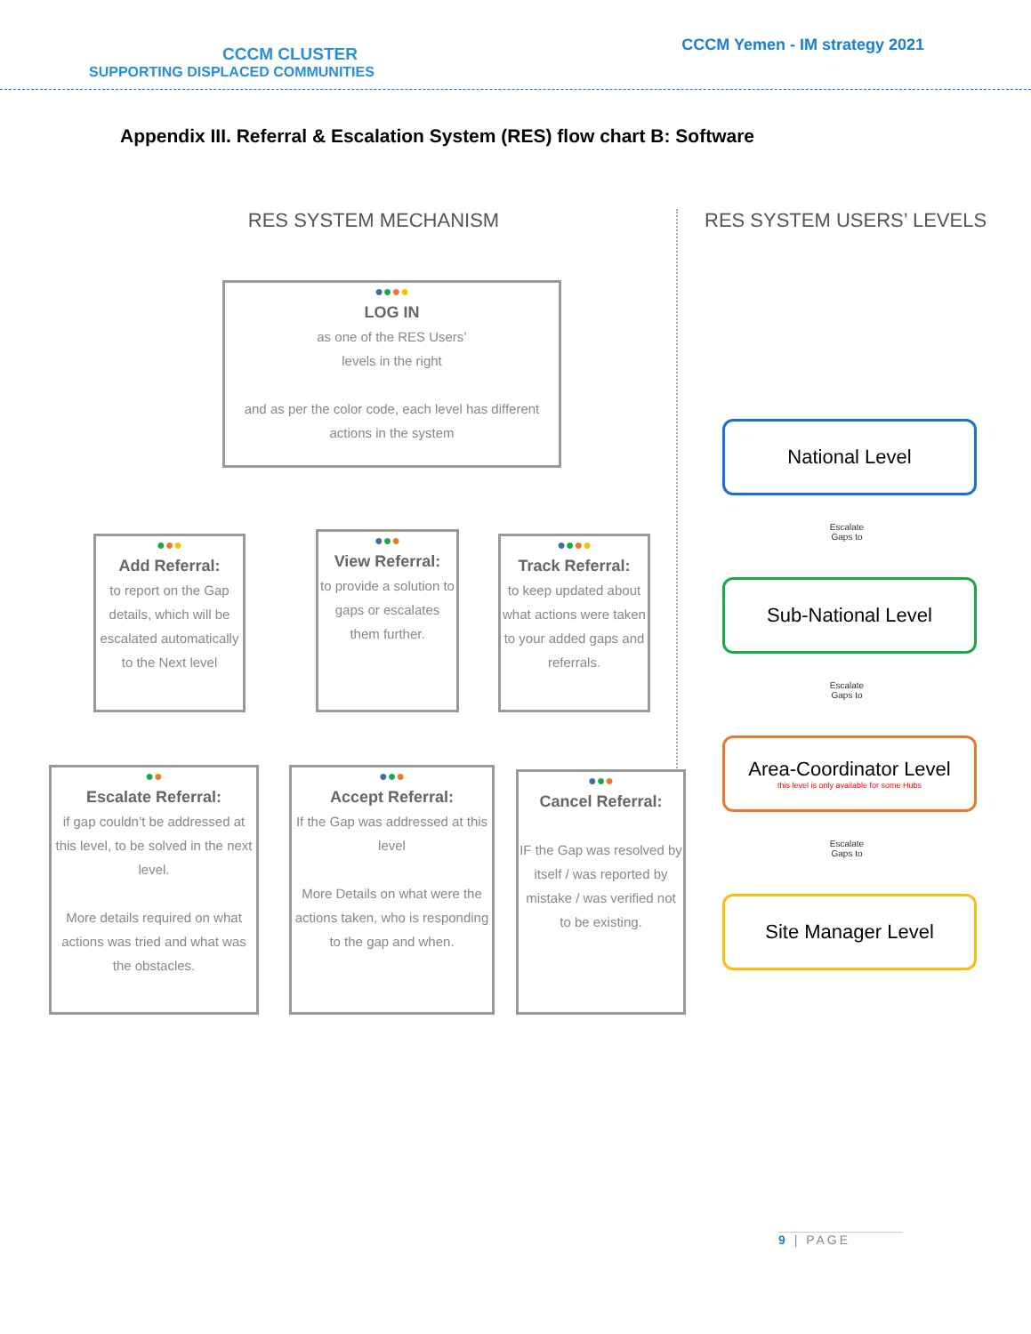CCCM CLUSTER
SUPPORTING DISPLACED COMMUNITIES
CCCM Yemen - IM strategy 2021
Appendix III. Referral & Escalation System (RES) flow chart B: Software
RES SYSTEM MECHANISM
●●●●
LOG IN
as one of the RES Users’
levels in the right
and as per the color code, each level has different actions in the system
●●●
Add Referral:
to report on the Gap details, which will be escalated automatically to the Next level
●●●
View Referral:
to provide a solution to gaps or escalates them further.
●●●●
Track Referral:
to keep updated about what actions were taken to your added gaps and referrals.
●●
Escalate Referral:
if gap couldn’t be addressed at this level, to be solved in the next level.
More details required on what actions was tried and what was the obstacles.
●●●
Accept Referral:
If the Gap was addressed at this level
More Details on what were the actions taken, who is responding to the gap and when.
●●●
Cancel Referral:
IF the Gap was resolved by itself / was reported by mistake / was verified not to be existing.
RES SYSTEM USERS’ LEVELS
National Level
Escalate
Gaps to
Sub-National Level
Escalate
Gaps to
Area-Coordinator Level
this level is only available for some Hubs
Escalate
Gaps to
Site Manager Level
9 | PAGE